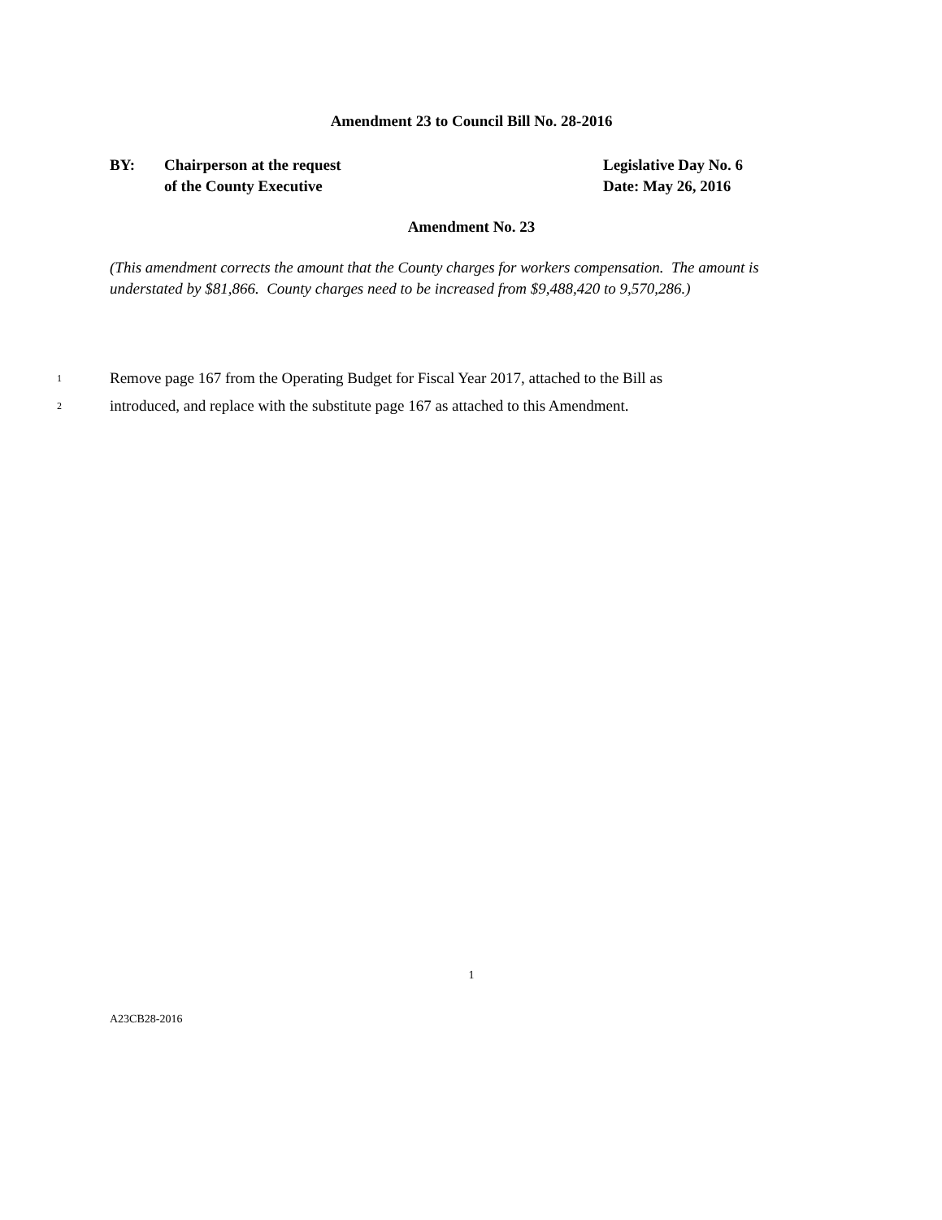Amendment 23 to Council Bill No. 28-2016
BY: Chairperson at the request
of the County Executive
Legislative Day No. 6
Date: May 26, 2016
Amendment No. 23
(This amendment corrects the amount that the County charges for workers compensation. The amount is understated by $81,866. County charges need to be increased from $9,488,420 to 9,570,286.)
1 Remove page 167 from the Operating Budget for Fiscal Year 2017, attached to the Bill as
2 introduced, and replace with the substitute page 167 as attached to this Amendment.
1
A23CB28-2016